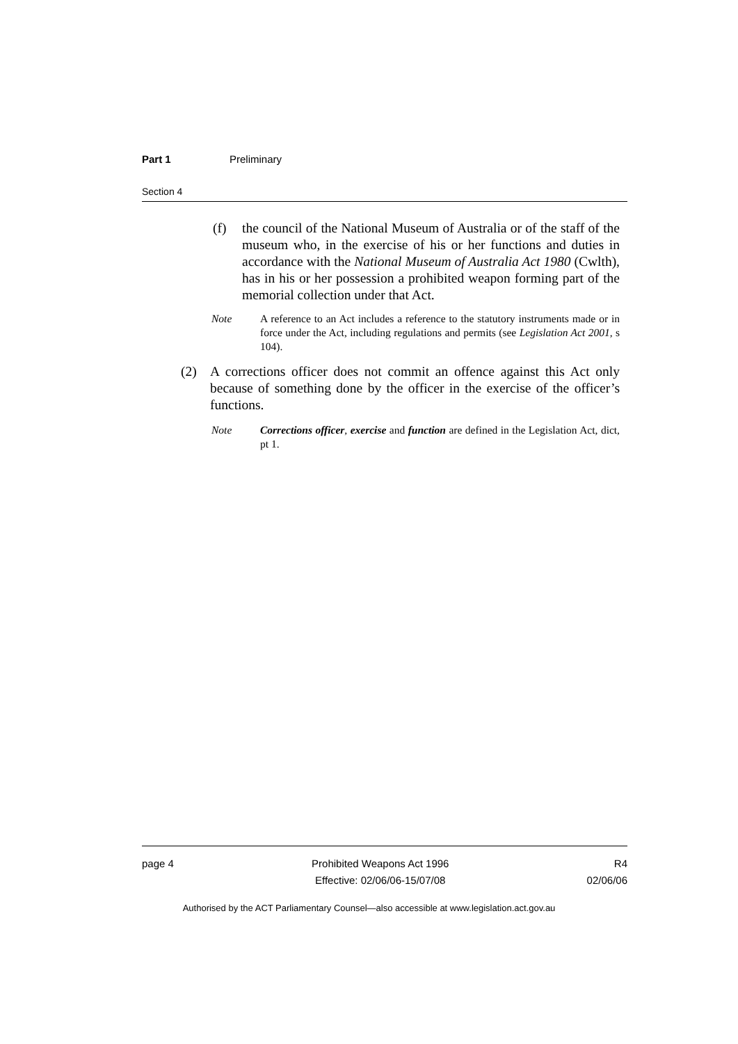Part 1 Preliminary
Section 4
(f) the council of the National Museum of Australia or of the staff of the museum who, in the exercise of his or her functions and duties in accordance with the National Museum of Australia Act 1980 (Cwlth), has in his or her possession a prohibited weapon forming part of the memorial collection under that Act.
Note A reference to an Act includes a reference to the statutory instruments made or in force under the Act, including regulations and permits (see Legislation Act 2001, s 104).
(2) A corrections officer does not commit an offence against this Act only because of something done by the officer in the exercise of the officer’s functions.
Note Corrections officer, exercise and function are defined in the Legislation Act, dict, pt 1.
page 4 Prohibited Weapons Act 1996
Effective: 02/06/06-15/07/08 R4
02/06/06
Authorised by the ACT Parliamentary Counsel—also accessible at www.legislation.act.gov.au